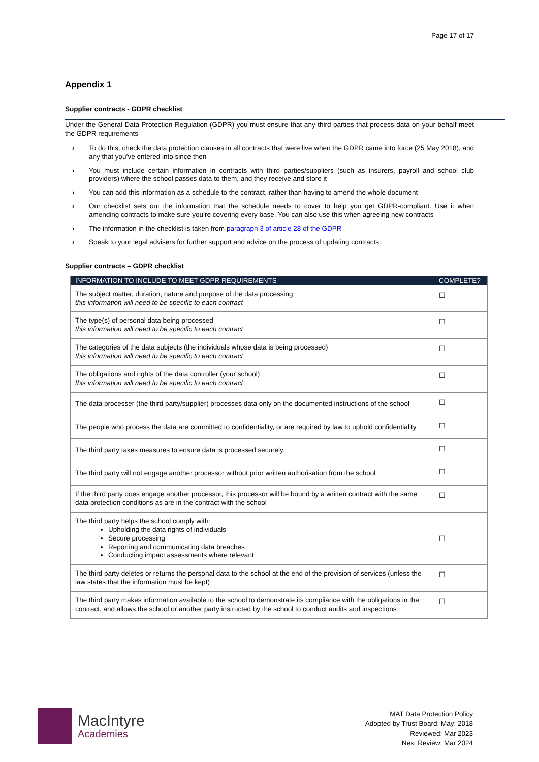Page 17 of 17
Appendix 1
Supplier contracts - GDPR checklist
Under the General Data Protection Regulation (GDPR) you must ensure that any third parties that process data on your behalf meet the GDPR requirements
› To do this, check the data protection clauses in all contracts that were live when the GDPR came into force (25 May 2018), and any that you’ve entered into since then
› You must include certain information in contracts with third parties/suppliers (such as insurers, payroll and school club providers) where the school passes data to them, and they receive and store it
› You can add this information as a schedule to the contract, rather than having to amend the whole document
› Our checklist sets out the information that the schedule needs to cover to help you get GDPR-compliant. Use it when amending contracts to make sure you’re covering every base. You can also use this when agreeing new contracts
› The information in the checklist is taken from paragraph 3 of article 28 of the GDPR
› Speak to your legal advisers for further support and advice on the process of updating contracts
Supplier contracts – GDPR checklist
| INFORMATION TO INCLUDE TO MEET GDPR REQUIREMENTS | COMPLETE? |
| --- | --- |
| The subject matter, duration, nature and purpose of the data processing this information will need to be specific to each contract | ☐ |
| The type(s) of personal data being processed this information will need to be specific to each contract | ☐ |
| The categories of the data subjects (the individuals whose data is being processed) this information will need to be specific to each contract | ☐ |
| The obligations and rights of the data controller (your school) this information will need to be specific to each contract | ☐ |
| The data processer (the third party/supplier) processes data only on the documented instructions of the school | ☐ |
| The people who process the data are committed to confidentiality, or are required by law to uphold confidentiality | ☐ |
| The third party takes measures to ensure data is processed securely | ☐ |
| The third party will not engage another processor without prior written authorisation from the school | ☐ |
| If the third party does engage another processor, this processor will be bound by a written contract with the same data protection conditions as are in the contract with the school | ☐ |
| The third party helps the school comply with: Upholding the data rights of individuals Secure processing Reporting and communicating data breaches Conducting impact assessments where relevant | ☐ |
| The third party deletes or returns the personal data to the school at the end of the provision of services (unless the law states that the information must be kept) | ☐ |
| The third party makes information available to the school to demonstrate its compliance with the obligations in the contract, and allows the school or another party instructed by the school to conduct audits and inspections | ☐ |
MacIntyre
Academies
MAT Data Protection Policy
Adopted by Trust Board: May: 2018
Reviewed: Mar 2023
Next Review: Mar 2024